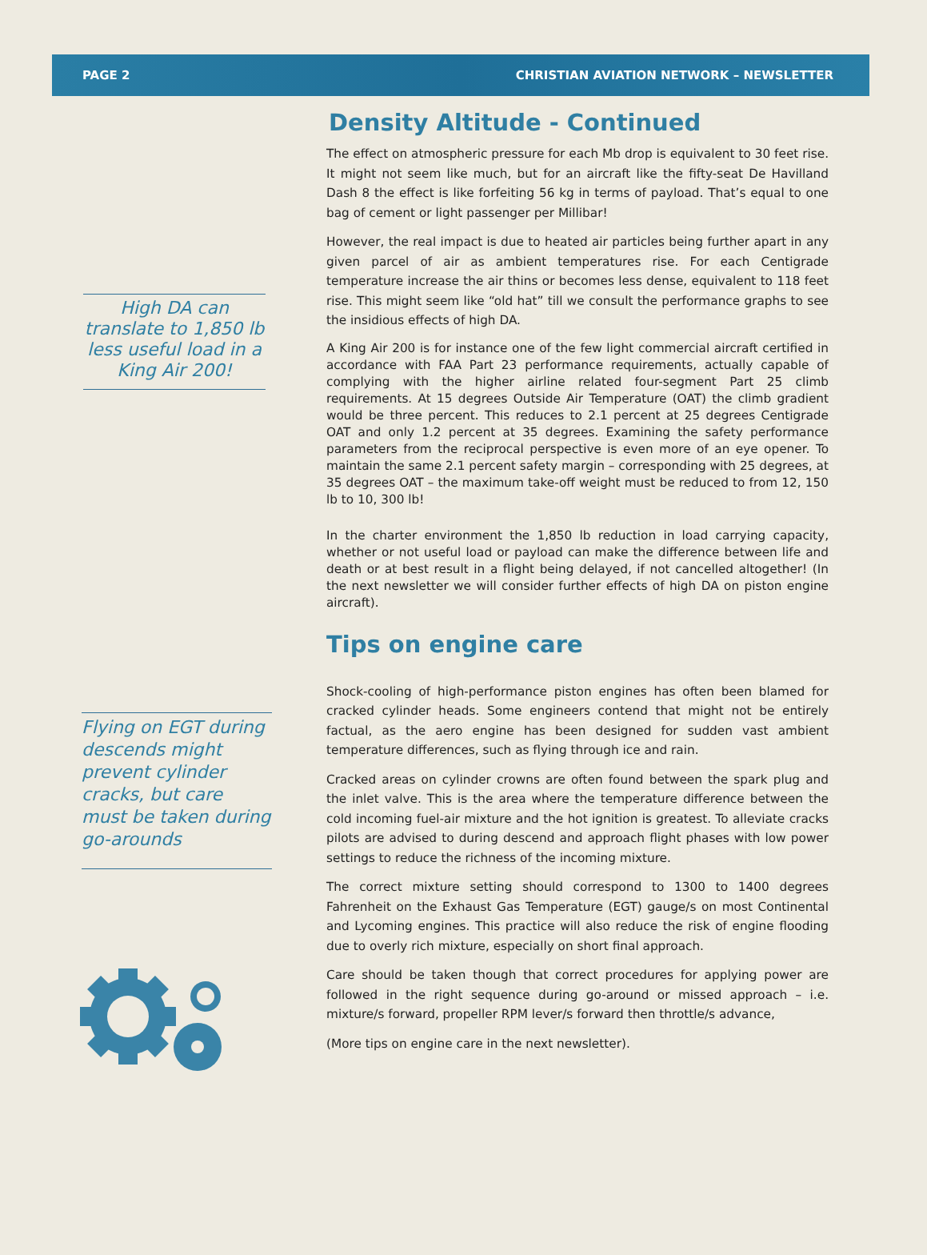PAGE 2 CHRISTIAN AVIATION NETWORK – NEWSLETTER
High DA can translate to 1,850 lb less useful load in a King Air 200!
Flying on EGT during descends might prevent cylinder cracks, but care must be taken during go-arounds
Density Altitude - Continued
The effect on atmospheric pressure for each Mb drop is equivalent to 30 feet rise. It might not seem like much, but for an aircraft like the fifty-seat De Havilland Dash 8 the effect is like forfeiting 56 kg in terms of payload. That’s equal to one bag of cement or light passenger per Millibar!
However, the real impact is due to heated air particles being further apart in any given parcel of air as ambient temperatures rise. For each Centigrade temperature increase the air thins or becomes less dense, equivalent to 118 feet rise. This might seem like “old hat” till we consult the performance graphs to see the insidious effects of high DA.
A King Air 200 is for instance one of the few light commercial aircraft certified in accordance with FAA Part 23 performance requirements, actually capable of complying with the higher airline related four-segment Part 25 climb requirements. At 15 degrees Outside Air Temperature (OAT) the climb gradient would be three percent. This reduces to 2.1 percent at 25 degrees Centigrade OAT and only 1.2 percent at 35 degrees. Examining the safety performance parameters from the reciprocal perspective is even more of an eye opener. To maintain the same 2.1 percent safety margin – corresponding with 25 degrees, at 35 degrees OAT – the maximum take-off weight must be reduced to from 12, 150 lb to 10, 300 lb!
In the charter environment the 1,850 lb reduction in load carrying capacity, whether or not useful load or payload can make the difference between life and death or at best result in a flight being delayed, if not cancelled altogether! (In the next newsletter we will consider further effects of high DA on piston engine aircraft).
Tips on engine care
Shock-cooling of high-performance piston engines has often been blamed for cracked cylinder heads. Some engineers contend that might not be entirely factual, as the aero engine has been designed for sudden vast ambient temperature differences, such as flying through ice and rain.
Cracked areas on cylinder crowns are often found between the spark plug and the inlet valve. This is the area where the temperature difference between the cold incoming fuel-air mixture and the hot ignition is greatest. To alleviate cracks pilots are advised to during descend and approach flight phases with low power settings to reduce the richness of the incoming mixture.
The correct mixture setting should correspond to 1300 to 1400 degrees Fahrenheit on the Exhaust Gas Temperature (EGT) gauge/s on most Continental and Lycoming engines. This practice will also reduce the risk of engine flooding due to overly rich mixture, especially on short final approach.
Care should be taken though that correct procedures for applying power are followed in the right sequence during go-around or missed approach – i.e. mixture/s forward, propeller RPM lever/s forward then throttle/s advance,
(More tips on engine care in the next newsletter).